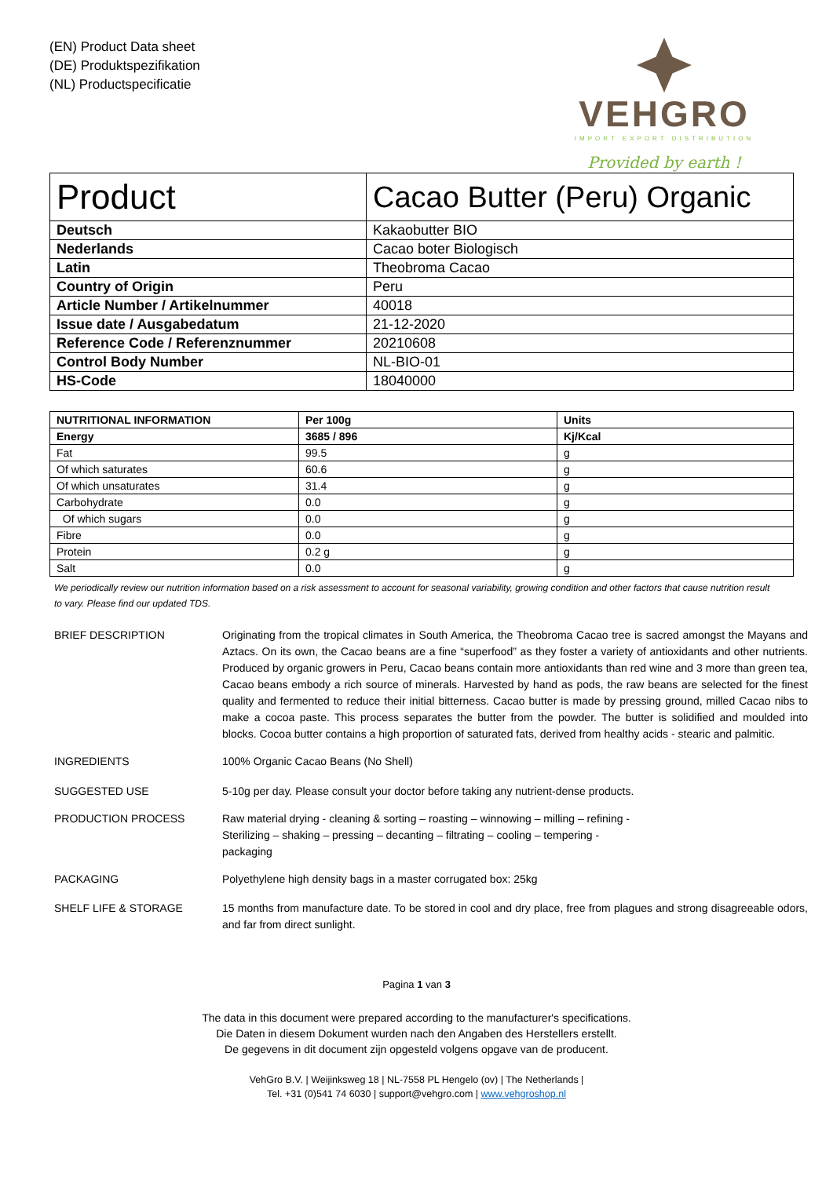(EN) Product Data sheet
(DE) Produktspezifikation
(NL) Productspecificatie
VEHGRO
IMPORT EXPORT DISTRIBUTION
Provided by earth !
| Product | Cacao Butter (Peru) Organic |
| Deutsch | Kakaobutter BIO |
| Nederlands | Cacao boter Biologisch |
| Latin | Theobroma Cacao |
| Country of Origin | Peru |
| Article Number / Artikelnummer | 40018 |
| Issue date / Ausgabedatum | 21-12-2020 |
| Reference Code / Referenznummer | 20210608 |
| Control Body Number | NL-BIO-01 |
| HS-Code | 18040000 |
| NUTRITIONAL INFORMATION | Per 100g | Units |
| --- | --- | --- |
| Energy | 3685 / 896 | Kj/Kcal |
| Fat | 99.5 | g |
| Of which saturates | 60.6 | g |
| Of which unsaturates | 31.4 | g |
| Carbohydrate | 0.0 | g |
| Of which sugars | 0.0 | g |
| Fibre | 0.0 | g |
| Protein | 0.2 g | g |
| Salt | 0.0 | g |
We periodically review our nutrition information based on a risk assessment to account for seasonal variability, growing condition and other factors that cause nutrition result to vary. Please find our updated TDS.
BRIEF DESCRIPTION Originating from the tropical climates in South America, the Theobroma Cacao tree is sacred amongst the Mayans and Aztacs. On its own, the Cacao beans are a fine “superfood” as they foster a variety of antioxidants and other nutrients. Produced by organic growers in Peru, Cacao beans contain more antioxidants than red wine and 3 more than green tea, Cacao beans embody a rich source of minerals. Harvested by hand as pods, the raw beans are selected for the finest quality and fermented to reduce their initial bitterness. Cacao butter is made by pressing ground, milled Cacao nibs to make a cocoa paste. This process separates the butter from the powder. The butter is solidified and moulded into blocks. Cocoa butter contains a high proportion of saturated fats, derived from healthy acids - stearic and palmitic.
INGREDIENTS 100% Organic Cacao Beans (No Shell)
SUGGESTED USE 5-10g per day. Please consult your doctor before taking any nutrient-dense products.
PRODUCTION PROCESS Raw material drying - cleaning & sorting – roasting – winnowing – milling – refining -
Sterilizing – shaking – pressing – decanting – filtrating – cooling – tempering -
packaging
PACKAGING Polyethylene high density bags in a master corrugated box: 25kg
SHELF LIFE & STORAGE 15 months from manufacture date. To be stored in cool and dry place, free from plagues and strong disagreeable odors, and far from direct sunlight.
Pagina 1 van 3
The data in this document were prepared according to the manufacturer's specifications.
Die Daten in diesem Dokument wurden nach den Angaben des Herstellers erstellt.
De gegevens in dit document zijn opgesteld volgens opgave van de producent.
VehGro B.V. | Weijinksweg 18 | NL-7558 PL Hengelo (ov) | The Netherlands |
Tel. +31 (0)541 74 6030 | support@vehgro.com | www.vehgroshop.nl